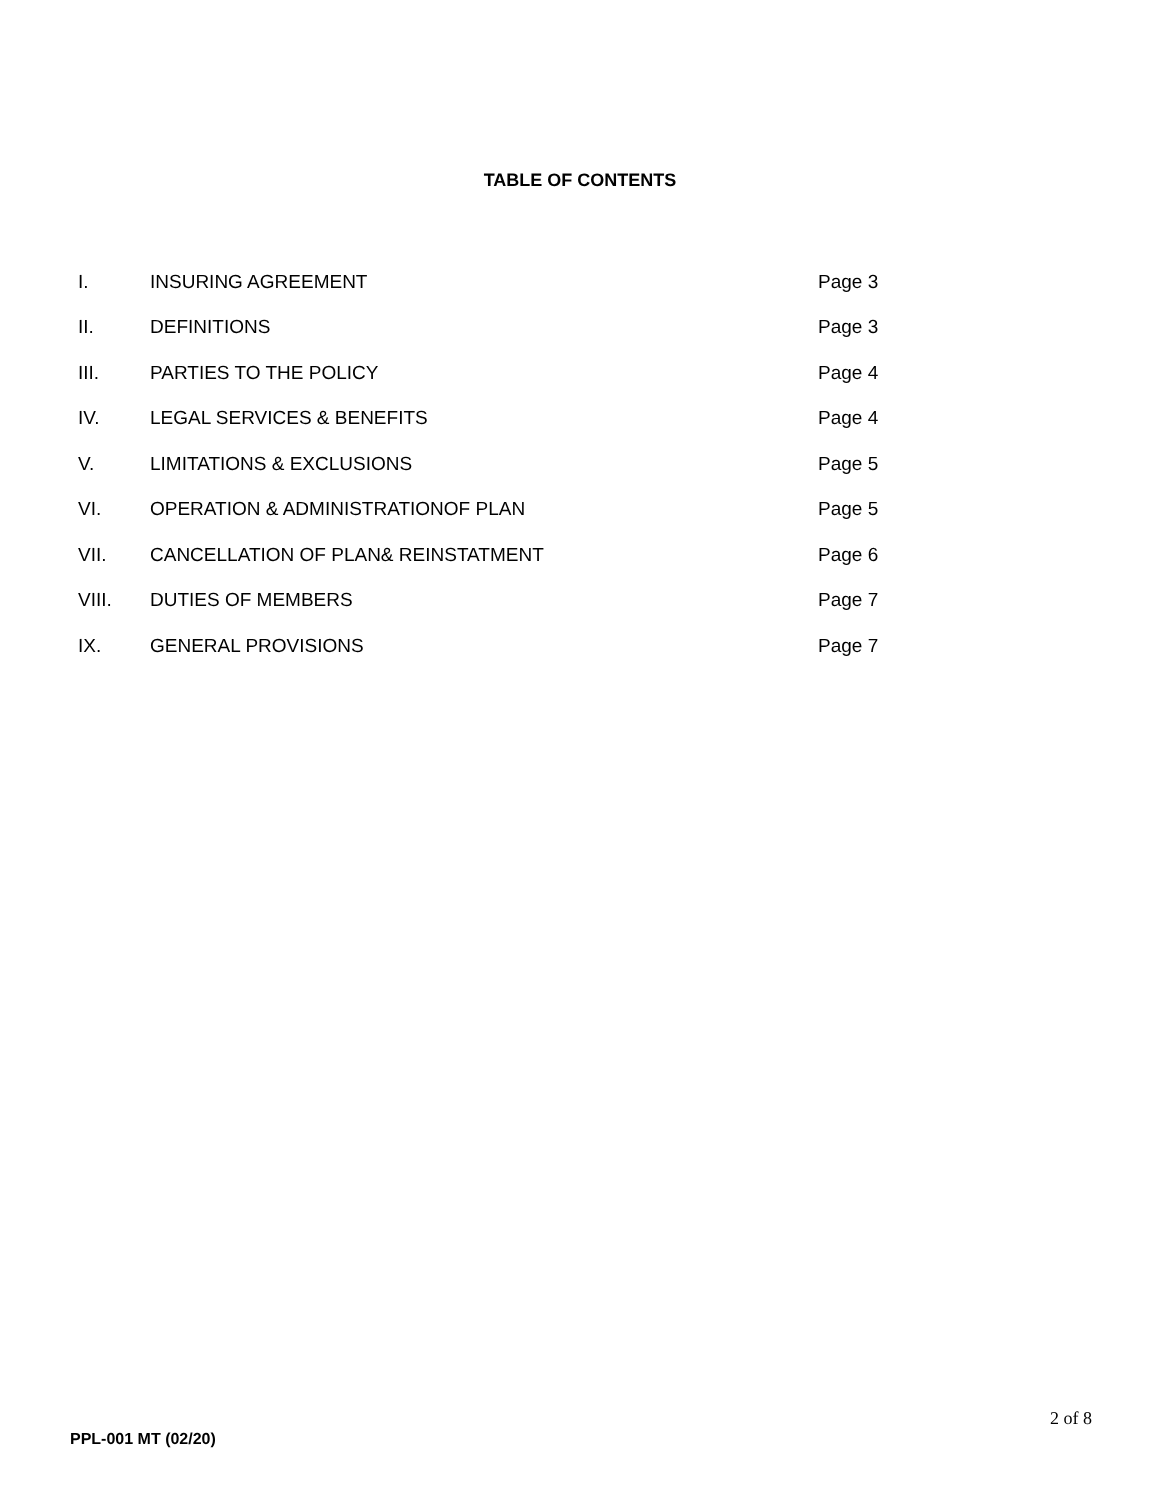TABLE OF CONTENTS
| I. | INSURING AGREEMENT | Page 3 |
| II. | DEFINITIONS | Page 3 |
| III. | PARTIES TO THE POLICY | Page 4 |
| IV. | LEGAL SERVICES & BENEFITS | Page 4 |
| V. | LIMITATIONS & EXCLUSIONS | Page 5 |
| VI. | OPERATION & ADMINISTRATIONOF PLAN | Page 5 |
| VII. | CANCELLATION OF PLAN& REINSTATMENT | Page 6 |
| VIII. | DUTIES OF MEMBERS | Page 7 |
| IX. | GENERAL PROVISIONS | Page 7 |
2 of 8
PPL-001 MT (02/20)